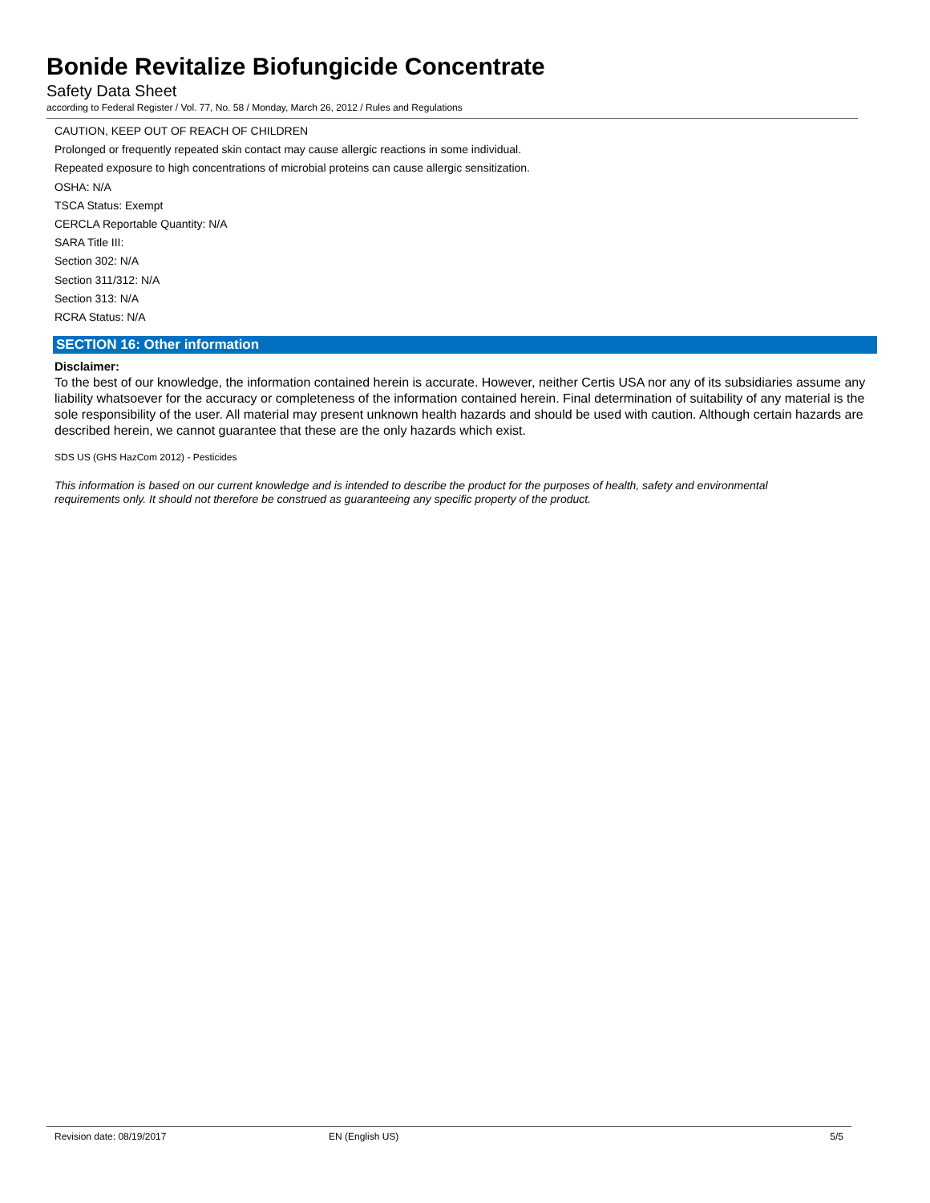Bonide Revitalize Biofungicide Concentrate
Safety Data Sheet
according to Federal Register / Vol. 77, No. 58 / Monday, March 26, 2012 / Rules and Regulations
CAUTION, KEEP OUT OF REACH OF CHILDREN
Prolonged or frequently repeated skin contact may cause allergic reactions in some individual.
Repeated exposure to high concentrations of microbial proteins can cause allergic sensitization.
OSHA: N/A
TSCA Status: Exempt
CERCLA Reportable Quantity: N/A
SARA Title III:
Section 302: N/A
Section 311/312: N/A
Section 313: N/A
RCRA Status: N/A
SECTION 16: Other information
Disclaimer:
To the best of our knowledge, the information contained herein is accurate. However, neither Certis USA nor any of its subsidiaries assume any liability whatsoever for the accuracy or completeness of the information contained herein. Final determination of suitability of any material is the sole responsibility of the user. All material may present unknown health hazards and should be used with caution. Although certain hazards are described herein, we cannot guarantee that these are the only hazards which exist.
SDS US (GHS HazCom 2012) - Pesticides
This information is based on our current knowledge and is intended to describe the product for the purposes of health, safety and environmental requirements only. It should not therefore be construed as guaranteeing any specific property of the product.
Revision date: 08/19/2017 EN (English US) 5/5